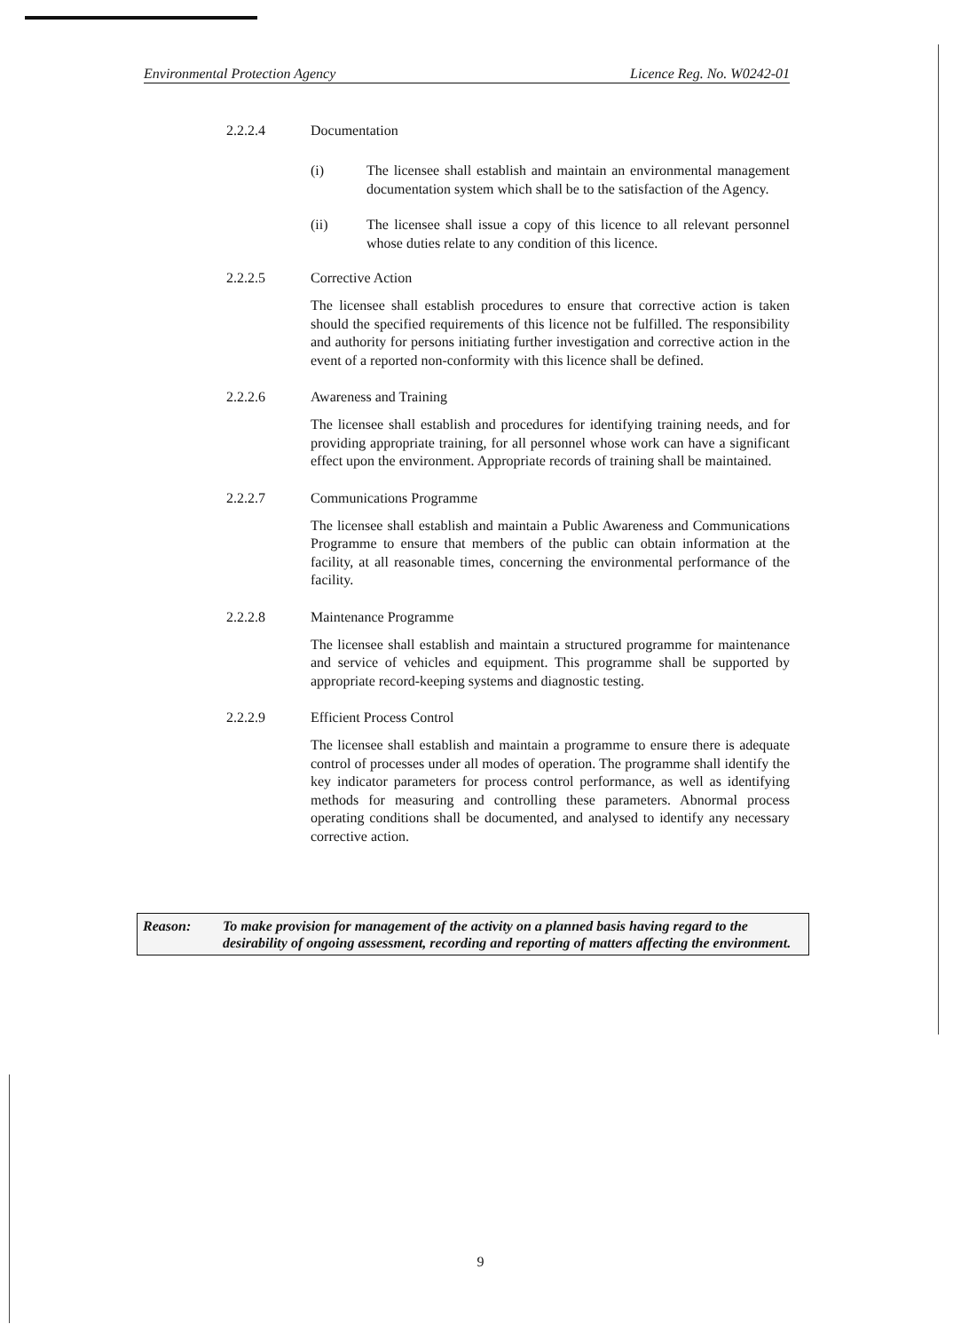Environmental Protection Agency Licence Reg. No. W0242-01
2.2.2.4 Documentation
(i) The licensee shall establish and maintain an environmental management documentation system which shall be to the satisfaction of the Agency.
(ii) The licensee shall issue a copy of this licence to all relevant personnel whose duties relate to any condition of this licence.
2.2.2.5 Corrective Action
The licensee shall establish procedures to ensure that corrective action is taken should the specified requirements of this licence not be fulfilled. The responsibility and authority for persons initiating further investigation and corrective action in the event of a reported non-conformity with this licence shall be defined.
2.2.2.6 Awareness and Training
The licensee shall establish and procedures for identifying training needs, and for providing appropriate training, for all personnel whose work can have a significant effect upon the environment. Appropriate records of training shall be maintained.
2.2.2.7 Communications Programme
The licensee shall establish and maintain a Public Awareness and Communications Programme to ensure that members of the public can obtain information at the facility, at all reasonable times, concerning the environmental performance of the facility.
2.2.2.8 Maintenance Programme
The licensee shall establish and maintain a structured programme for maintenance and service of vehicles and equipment. This programme shall be supported by appropriate record-keeping systems and diagnostic testing.
2.2.2.9 Efficient Process Control
The licensee shall establish and maintain a programme to ensure there is adequate control of processes under all modes of operation. The programme shall identify the key indicator parameters for process control performance, as well as identifying methods for measuring and controlling these parameters. Abnormal process operating conditions shall be documented, and analysed to identify any necessary corrective action.
Reason: To make provision for management of the activity on a planned basis having regard to the desirability of ongoing assessment, recording and reporting of matters affecting the environment.
9